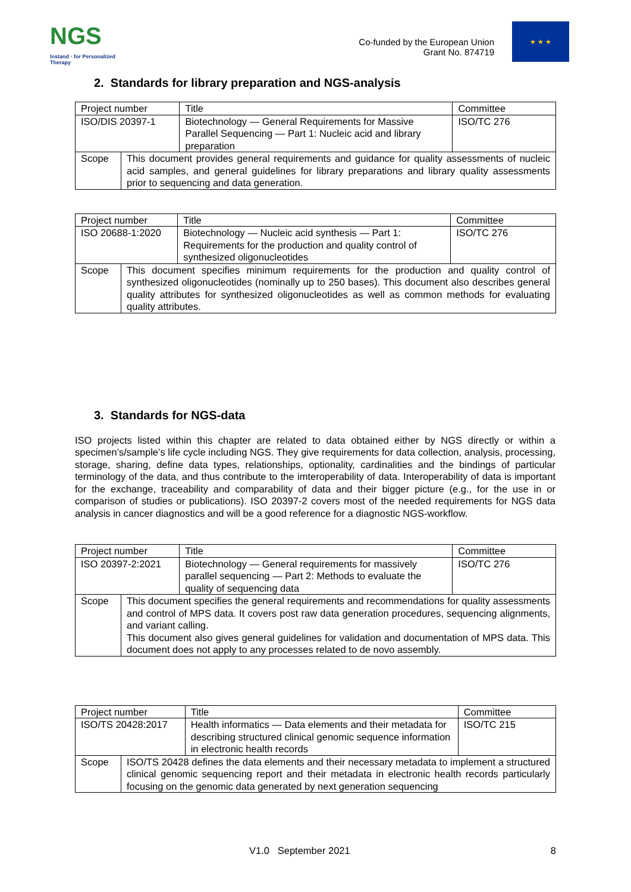NGS
Instand · for Personalized Therapy
Co-funded by the European Union
Grant No. 874719
★ ★ ★
2. Standards for library preparation and NGS-analysis
| Project number | | Title | Committee |
| ISO/DIS 20397-1 | | Biotechnology — General Requirements for Massive Parallel Sequencing — Part 1: Nucleic acid and library preparation | ISO/TC 276 |
| Scope | This document provides general requirements and guidance for quality assessments of nucleic acid samples, and general guidelines for library preparations and library quality assessments prior to sequencing and data generation. | | |
| Project number | | Title | Committee |
| ISO 20688-1:2020 | | Biotechnology — Nucleic acid synthesis — Part 1: Requirements for the production and quality control of synthesized oligonucleotides | ISO/TC 276 |
| Scope | This document specifies minimum requirements for the production and quality control of synthesized oligonucleotides (nominally up to 250 bases). This document also describes general quality attributes for synthesized oligonucleotides as well as common methods for evaluating quality attributes. | | |
3. Standards for NGS-data
ISO projects listed within this chapter are related to data obtained either by NGS directly or within a specimen’s/sample’s life cycle including NGS. They give requirements for data collection, analysis, processing, storage, sharing, define data types, relationships, optionality, cardinalities and the bindings of particular terminology of the data, and thus contribute to the imteroperability of data. Interoperability of data is important for the exchange, traceability and comparability of data and their bigger picture (e.g., for the use in or comparison of studies or publications). ISO 20397-2 covers most of the needed requirements for NGS data analysis in cancer diagnostics and will be a good reference for a diagnostic NGS-workflow.
| Project number | | Title | Committee |
| ISO 20397-2:2021 | | Biotechnology — General requirements for massively parallel sequencing — Part 2: Methods to evaluate the quality of sequencing data | ISO/TC 276 |
| Scope | This document specifies the general requirements and recommendations for quality assessments and control of MPS data. It covers post raw data generation procedures, sequencing alignments, and variant calling. This document also gives general guidelines for validation and documentation of MPS data. This document does not apply to any processes related to de novo assembly. | | |
| Project number | | Title | Committee |
| ISO/TS 20428:2017 | | Health informatics — Data elements and their metadata for describing structured clinical genomic sequence information in electronic health records | ISO/TC 215 |
| Scope | ISO/TS 20428 defines the data elements and their necessary metadata to implement a structured clinical genomic sequencing report and their metadata in electronic health records particularly focusing on the genomic data generated by next generation sequencing | | |
V1.0 September 2021 8